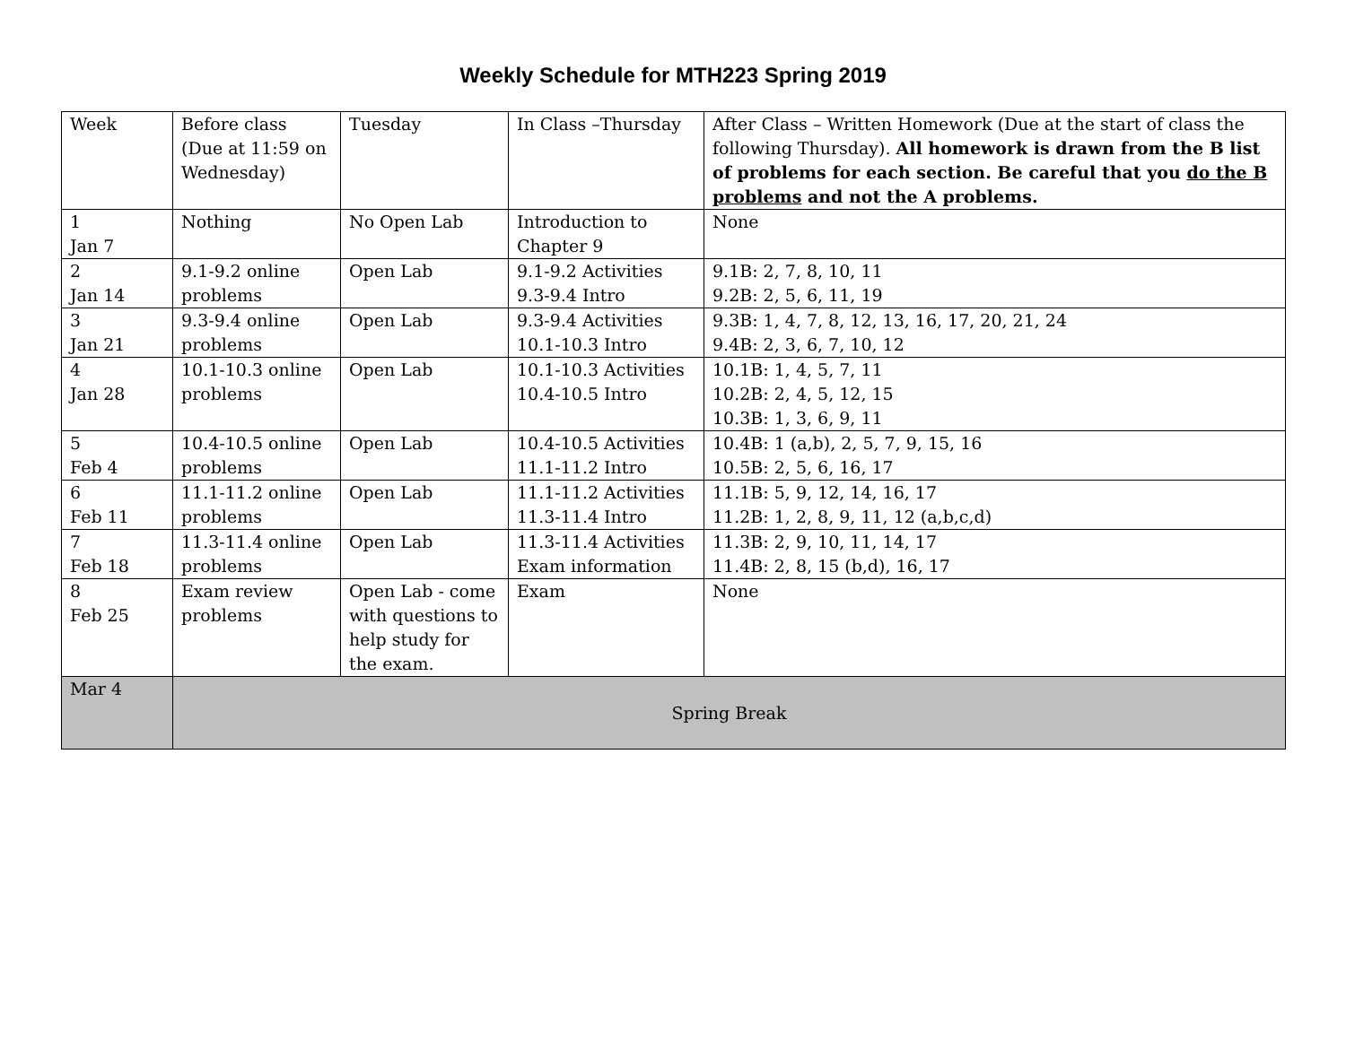Weekly Schedule for MTH223 Spring 2019
| Week | Before class (Due at 11:59 on Wednesday) | Tuesday | In Class –Thursday | After Class – Written Homework (Due at the start of class the following Thursday). All homework is drawn from the B list of problems for each section. Be careful that you do the B problems and not the A problems. |
| 1 Jan 7 | Nothing | No Open Lab | Introduction to Chapter 9 | None |
| 2 Jan 14 | 9.1-9.2 online problems | Open Lab | 9.1-9.2 Activities 9.3-9.4 Intro | 9.1B: 2, 7, 8, 10, 11 9.2B: 2, 5, 6, 11, 19 |
| 3 Jan 21 | 9.3-9.4 online problems | Open Lab | 9.3-9.4 Activities 10.1-10.3 Intro | 9.3B: 1, 4, 7, 8, 12, 13, 16, 17, 20, 21, 24 9.4B: 2, 3, 6, 7, 10, 12 |
| 4 Jan 28 | 10.1-10.3 online problems | Open Lab | 10.1-10.3 Activities 10.4-10.5 Intro | 10.1B: 1, 4, 5, 7, 11 10.2B: 2, 4, 5, 12, 15 10.3B: 1, 3, 6, 9, 11 |
| 5 Feb 4 | 10.4-10.5 online problems | Open Lab | 10.4-10.5 Activities 11.1-11.2 Intro | 10.4B: 1 (a,b), 2, 5, 7, 9, 15, 16 10.5B: 2, 5, 6, 16, 17 |
| 6 Feb 11 | 11.1-11.2 online problems | Open Lab | 11.1-11.2 Activities 11.3-11.4 Intro | 11.1B: 5, 9, 12, 14, 16, 17 11.2B: 1, 2, 8, 9, 11, 12 (a,b,c,d) |
| 7 Feb 18 | 11.3-11.4 online problems | Open Lab | 11.3-11.4 Activities Exam information | 11.3B: 2, 9, 10, 11, 14, 17 11.4B: 2, 8, 15 (b,d), 16, 17 |
| 8 Feb 25 | Exam review problems | Open Lab - come with questions to help study for the exam. | Exam | None |
| Mar 4 | Spring Break | | | |